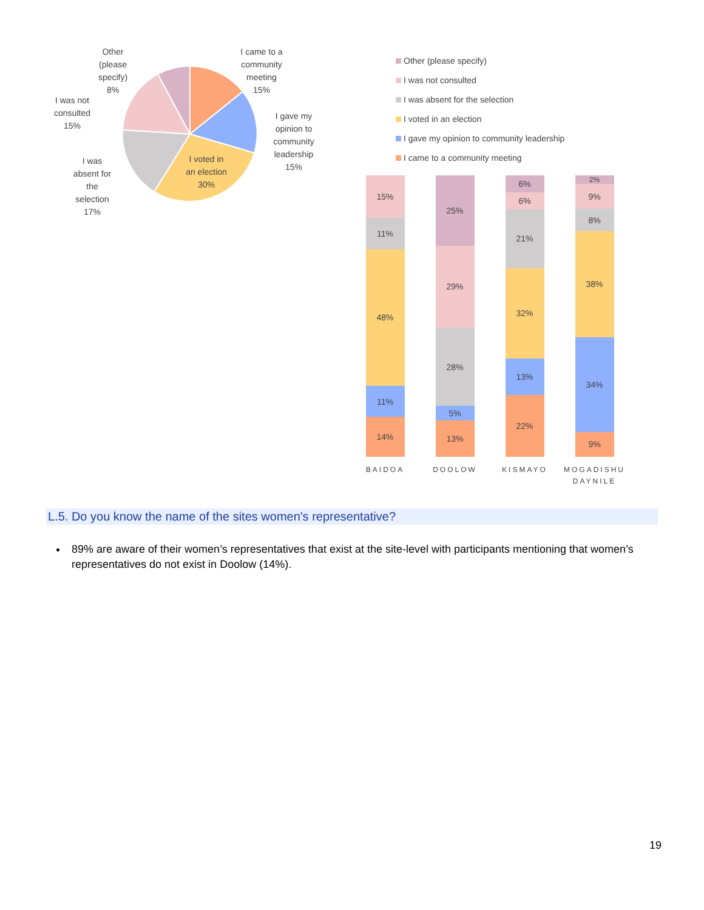Other
(please
specify)
8%
I was not
consulted
15%
I was
absent for
the
selection
17%
I came to a
community
meeting
15%
I gave my
opinion to
community
leadership
15%
I voted in
an election
30%
Other (please specify)
I was not consulted
I was absent for the selection
I voted in an election
I gave my opinion to community leadership
I came to a community meeting
15%
11%
48%
11%
14%
BAIDOA
25%
29%
28%
5%
13%
DOOLOW
6%
6%
21%
32%
13%
22%
KISMAYO
2%
9%
8%
38%
34%
9%
MOGADISHU
DAYNILE
L.5. Do you know the name of the sites women's representative?
89% are aware of their women’s representatives that exist at the site-level with participants mentioning that women’s representatives do not exist in Doolow (14%).
19